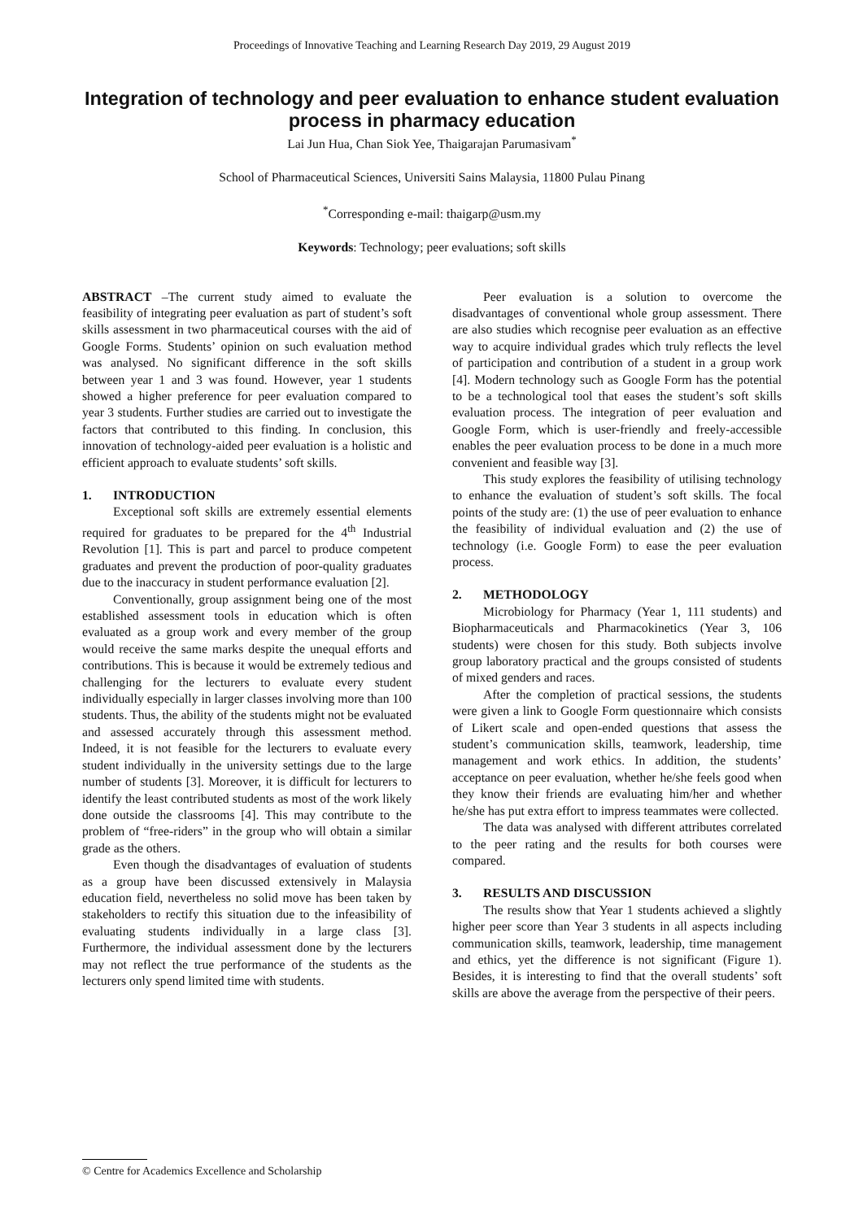Proceedings of Innovative Teaching and Learning Research Day 2019, 29 August 2019
Integration of technology and peer evaluation to enhance student evaluation process in pharmacy education
Lai Jun Hua, Chan Siok Yee, Thaigarajan Parumasivam<sup>*</sup>
School of Pharmaceutical Sciences, Universiti Sains Malaysia, 11800 Pulau Pinang
<sup>*</sup> Corresponding e-mail: thaigarp@usm.my
Keywords: Technology; peer evaluations; soft skills
ABSTRACT –The current study aimed to evaluate the feasibility of integrating peer evaluation as part of student’s soft skills assessment in two pharmaceutical courses with the aid of Google Forms. Students’ opinion on such evaluation method was analysed. No significant difference in the soft skills between year 1 and 3 was found. However, year 1 students showed a higher preference for peer evaluation compared to year 3 students. Further studies are carried out to investigate the factors that contributed to this finding. In conclusion, this innovation of technology-aided peer evaluation is a holistic and efficient approach to evaluate students’ soft skills.
1. INTRODUCTION
Exceptional soft skills are extremely essential elements required for graduates to be prepared for the 4<sup>th</sup> Industrial Revolution [1]. This is part and parcel to produce competent graduates and prevent the production of poor-quality graduates due to the inaccuracy in student performance evaluation [2].
Conventionally, group assignment being one of the most established assessment tools in education which is often evaluated as a group work and every member of the group would receive the same marks despite the unequal efforts and contributions. This is because it would be extremely tedious and challenging for the lecturers to evaluate every student individually especially in larger classes involving more than 100 students. Thus, the ability of the students might not be evaluated and assessed accurately through this assessment method. Indeed, it is not feasible for the lecturers to evaluate every student individually in the university settings due to the large number of students [3]. Moreover, it is difficult for lecturers to identify the least contributed students as most of the work likely done outside the classrooms [4]. This may contribute to the problem of “free-riders” in the group who will obtain a similar grade as the others.
Even though the disadvantages of evaluation of students as a group have been discussed extensively in Malaysia education field, nevertheless no solid move has been taken by stakeholders to rectify this situation due to the infeasibility of evaluating students individually in a large class [3]. Furthermore, the individual assessment done by the lecturers may not reflect the true performance of the students as the lecturers only spend limited time with students.
Peer evaluation is a solution to overcome the disadvantages of conventional whole group assessment. There are also studies which recognise peer evaluation as an effective way to acquire individual grades which truly reflects the level of participation and contribution of a student in a group work [4]. Modern technology such as Google Form has the potential to be a technological tool that eases the student’s soft skills evaluation process. The integration of peer evaluation and Google Form, which is user-friendly and freely-accessible enables the peer evaluation process to be done in a much more convenient and feasible way [3].
This study explores the feasibility of utilising technology to enhance the evaluation of student’s soft skills. The focal points of the study are: (1) the use of peer evaluation to enhance the feasibility of individual evaluation and (2) the use of technology (i.e. Google Form) to ease the peer evaluation process.
2. METHODOLOGY
Microbiology for Pharmacy (Year 1, 111 students) and Biopharmaceuticals and Pharmacokinetics (Year 3, 106 students) were chosen for this study. Both subjects involve group laboratory practical and the groups consisted of students of mixed genders and races.
After the completion of practical sessions, the students were given a link to Google Form questionnaire which consists of Likert scale and open-ended questions that assess the student’s communication skills, teamwork, leadership, time management and work ethics. In addition, the students’ acceptance on peer evaluation, whether he/she feels good when they know their friends are evaluating him/her and whether he/she has put extra effort to impress teammates were collected.
The data was analysed with different attributes correlated to the peer rating and the results for both courses were compared.
3. RESULTS AND DISCUSSION
The results show that Year 1 students achieved a slightly higher peer score than Year 3 students in all aspects including communication skills, teamwork, leadership, time management and ethics, yet the difference is not significant (Figure 1). Besides, it is interesting to find that the overall students’ soft skills are above the average from the perspective of their peers.
© Centre for Academics Excellence and Scholarship